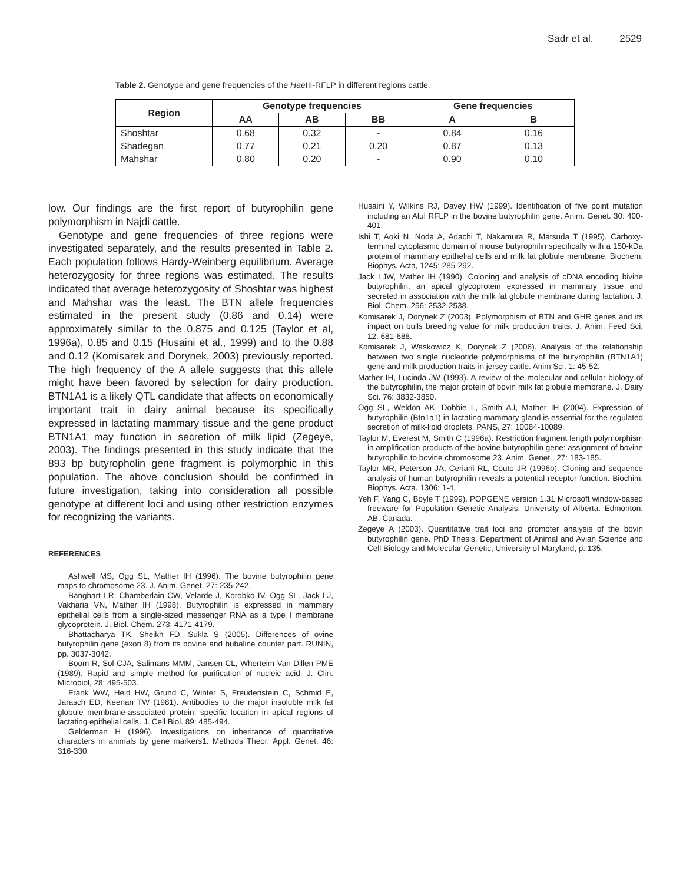Sadr et al. 2529
Table 2. Genotype and gene frequencies of the HaeIII-RFLP in different regions cattle.
| Region | Genotype frequencies | | | Gene frequencies | |
| --- | --- | --- | --- | --- | --- |
| | AA | AB | BB | A | B |
| Shoshtar | 0.68 | 0.32 | - | 0.84 | 0.16 |
| Shadegan | 0.77 | 0.21 | 0.20 | 0.87 | 0.13 |
| Mahshar | 0.80 | 0.20 | - | 0.90 | 0.10 |
low. Our findings are the first report of butyrophilin gene polymorphism in Najdi cattle.
Genotype and gene frequencies of three regions were investigated separately, and the results presented in Table 2. Each population follows Hardy-Weinberg equilibrium. Average heterozygosity for three regions was estimated. The results indicated that average heterozygosity of Shoshtar was highest and Mahshar was the least. The BTN allele frequencies estimated in the present study (0.86 and 0.14) were approximately similar to the 0.875 and 0.125 (Taylor et al, 1996a), 0.85 and 0.15 (Husaini et al., 1999) and to the 0.88 and 0.12 (Komisarek and Dorynek, 2003) previously reported. The high frequency of the A allele suggests that this allele might have been favored by selection for dairy production. BTN1A1 is a likely QTL candidate that affects on economically important trait in dairy animal because its specifically expressed in lactating mammary tissue and the gene product BTN1A1 may function in secretion of milk lipid (Zegeye, 2003). The findings presented in this study indicate that the 893 bp butyropholin gene fragment is polymorphic in this population. The above conclusion should be confirmed in future investigation, taking into consideration all possible genotype at different loci and using other restriction enzymes for recognizing the variants.
REFERENCES
Ashwell MS, Ogg SL, Mather IH (1996). The bovine butyrophilin gene maps to chromosome 23. J. Anim. Genet. 27: 235-242.
Banghart LR, Chamberlain CW, Velarde J, Korobko IV, Ogg SL, Jack LJ, Vakharia VN, Mather IH (1998). Butyrophilin is expressed in mammary epithelial cells from a single-sized messenger RNA as a type I membrane glycoprotein. J. Biol. Chem. 273: 4171-4179.
Bhattacharya TK, Sheikh FD, Sukla S (2005). Differences of ovine butyrophilin gene (exon 8) from its bovine and bubaline counter part. RUNIN, pp. 3037-3042.
Boom R, Sol CJA, Salimans MMM, Jansen CL, Wherteim Van Dillen PME (1989). Rapid and simple method for purification of nucleic acid. J. Clin. Microbiol, 28: 495-503.
Frank WW, Heid HW, Grund C, Winter S, Freudenstein C, Schmid E, Jarasch ED, Keenan TW (1981). Antibodies to the major insoluble milk fat globule membrane-associated protein: specific location in apical regions of lactating epithelial cells. J. Cell Biol. 89: 485-494.
Gelderman H (1996). Investigations on inheritance of quantitative characters in animals by gene markers1. Methods Theor. Appl. Genet. 46: 316-330.
Husaini Y, Wilkins RJ, Davey HW (1999). Identification of five point mutation including an AluI RFLP in the bovine butyrophilin gene. Anim. Genet. 30: 400-401.
Ishi T, Aoki N, Noda A, Adachi T, Nakamura R, Matsuda T (1995). Carboxy-terminal cytoplasmic domain of mouse butyrophilin specifically with a 150-kDa protein of mammary epithelial cells and milk fat globule membrane. Biochem. Biophys. Acta, 1245: 285-292.
Jack LJW, Mather IH (1990). Coloning and analysis of cDNA encoding bivine butyrophilin, an apical glycoprotein expressed in mammary tissue and secreted in association with the milk fat globule membrane during lactation. J. Biol. Chem. 256: 2532-2538.
Komisarek J, Dorynek Z (2003). Polymorphism of BTN and GHR genes and its impact on bulls breeding value for milk production traits. J. Anim. Feed Sci, 12: 681-688.
Komisarek J, Waskowicz K, Dorynek Z (2006). Analysis of the relationship between two single nucleotide polymorphisms of the butyrophilin (BTN1A1) gene and milk production traits in jersey cattle. Anim Sci. 1: 45-52.
Mather IH, Lucinda JW (1993). A review of the molecular and cellular biology of the butyrophilin, the major protein of bovin milk fat globule membrane. J. Dairy Sci. 76: 3832-3850.
Ogg SL, Weldon AK, Dobbie L, Smith AJ, Mather IH (2004). Expression of butyrophilin (Btn1a1) in lactating mammary gland is essential for the regulated secretion of milk-lipid droplets. PANS, 27: 10084-10089.
Taylor M, Everest M, Smith C (1996a). Restriction fragment length polymorphism in amplification products of the bovine butyrophilin gene: assignment of bovine butyrophilin to bovine chromosome 23. Anim. Genet., 27: 183-185.
Taylor MR, Peterson JA, Ceriani RL, Couto JR (1996b). Cloning and sequence analysis of human butyrophilin reveals a potential receptor function. Biochim. Biophys. Acta. 1306: 1-4.
Yeh F, Yang C, Boyle T (1999). POPGENE version 1.31 Microsoft window-based freeware for Population Genetic Analysis, University of Alberta. Edmonton, AB. Canada.
Zegeye A (2003). Quantitative trait loci and promoter analysis of the bovin butyrophilin gene. PhD Thesis, Department of Animal and Avian Science and Cell Biology and Molecular Genetic, University of Maryland, p. 135.